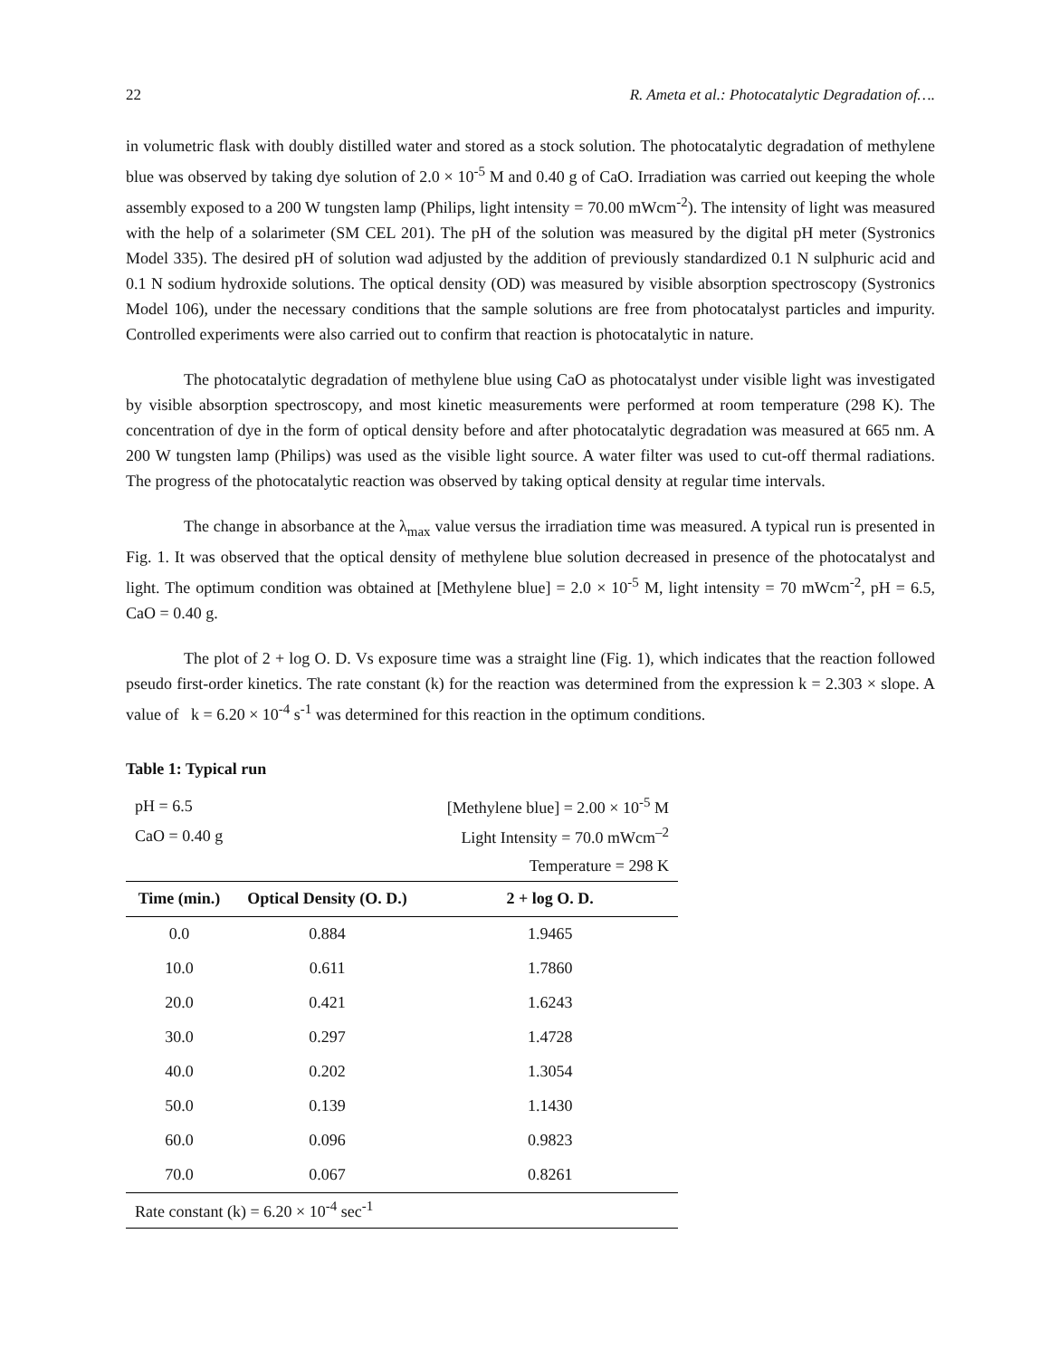22 R. Ameta et al.: Photocatalytic Degradation of….
in volumetric flask with doubly distilled water and stored as a stock solution. The photocatalytic degradation of methylene blue was observed by taking dye solution of 2.0 × 10<sup>-5</sup> M and 0.40 g of CaO. Irradiation was carried out keeping the whole assembly exposed to a 200 W tungsten lamp (Philips, light intensity = 70.00 mWcm<sup>-2</sup>). The intensity of light was measured with the help of a solarimeter (SM CEL 201). The pH of the solution was measured by the digital pH meter (Systronics Model 335). The desired pH of solution wad adjusted by the addition of previously standardized 0.1 N sulphuric acid and 0.1 N sodium hydroxide solutions. The optical density (OD) was measured by visible absorption spectroscopy (Systronics Model 106), under the necessary conditions that the sample solutions are free from photocatalyst particles and impurity. Controlled experiments were also carried out to confirm that reaction is photocatalytic in nature.
The photocatalytic degradation of methylene blue using CaO as photocatalyst under visible light was investigated by visible absorption spectroscopy, and most kinetic measurements were performed at room temperature (298 K). The concentration of dye in the form of optical density before and after photocatalytic degradation was measured at 665 nm. A 200 W tungsten lamp (Philips) was used as the visible light source. A water filter was used to cut-off thermal radiations. The progress of the photocatalytic reaction was observed by taking optical density at regular time intervals.
The change in absorbance at the λ<sub>max</sub> value versus the irradiation time was measured. A typical run is presented in Fig. 1. It was observed that the optical density of methylene blue solution decreased in presence of the photocatalyst and light. The optimum condition was obtained at [Methylene blue] = 2.0 × 10<sup>-5</sup> M, light intensity = 70 mWcm<sup>-2</sup>, pH = 6.5, CaO = 0.40 g.
The plot of 2 + log O. D. Vs exposure time was a straight line (Fig. 1), which indicates that the reaction followed pseudo first-order kinetics. The rate constant (k) for the reaction was determined from the expression k = 2.303 × slope. A value of k = 6.20 × 10<sup>-4</sup> s<sup>-1</sup> was determined for this reaction in the optimum conditions.
Table 1: Typical run
| pH = 6.5 | | [Methylene blue] = 2.00 × 10<sup>-5</sup> M |
| CaO = 0.40 g | | Light Intensity = 70.0 mWcm<sup>–2</sup> |
| | | Temperature = 298 K |
| Time (min.) | Optical Density (O. D.) | 2 + log O. D. |
| 0.0 | 0.884 | 1.9465 |
| 10.0 | 0.611 | 1.7860 |
| 20.0 | 0.421 | 1.6243 |
| 30.0 | 0.297 | 1.4728 |
| 40.0 | 0.202 | 1.3054 |
| 50.0 | 0.139 | 1.1430 |
| 60.0 | 0.096 | 0.9823 |
| 70.0 | 0.067 | 0.8261 |
| Rate constant (k) = 6.20 × 10<sup>-4</sup> sec<sup>-1</sup> | | |